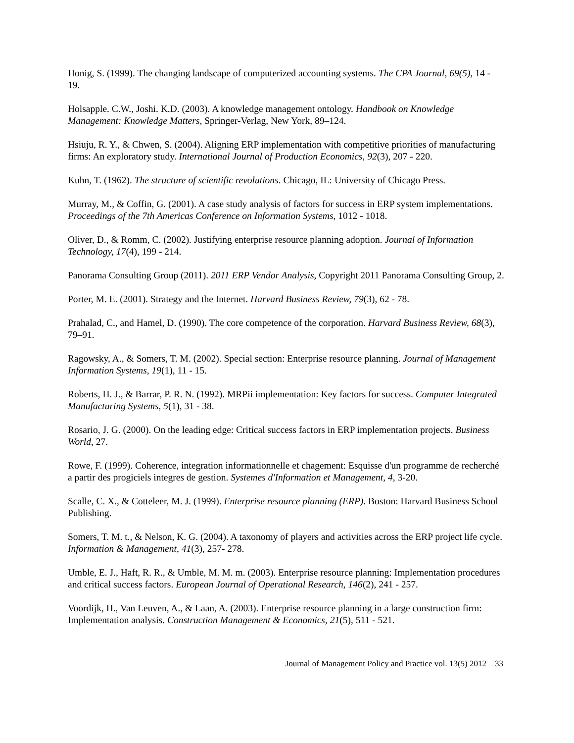Honig, S. (1999). The changing landscape of computerized accounting systems. The CPA Journal, 69(5), 14 - 19.
Holsapple. C.W., Joshi. K.D. (2003). A knowledge management ontology. Handbook on Knowledge Management: Knowledge Matters, Springer-Verlag, New York, 89–124.
Hsiuju, R. Y., & Chwen, S. (2004). Aligning ERP implementation with competitive priorities of manufacturing firms: An exploratory study. International Journal of Production Economics, 92(3), 207 - 220.
Kuhn, T. (1962). The structure of scientific revolutions. Chicago, IL: University of Chicago Press.
Murray, M., & Coffin, G. (2001). A case study analysis of factors for success in ERP system implementations. Proceedings of the 7th Americas Conference on Information Systems, 1012 - 1018.
Oliver, D., & Romm, C. (2002). Justifying enterprise resource planning adoption. Journal of Information Technology, 17(4), 199 - 214.
Panorama Consulting Group (2011). 2011 ERP Vendor Analysis, Copyright 2011 Panorama Consulting Group, 2.
Porter, M. E. (2001). Strategy and the Internet. Harvard Business Review, 79(3), 62 - 78.
Prahalad, C., and Hamel, D. (1990). The core competence of the corporation. Harvard Business Review, 68(3), 79–91.
Ragowsky, A., & Somers, T. M. (2002). Special section: Enterprise resource planning. Journal of Management Information Systems, 19(1), 11 - 15.
Roberts, H. J., & Barrar, P. R. N. (1992). MRPii implementation: Key factors for success. Computer Integrated Manufacturing Systems, 5(1), 31 - 38.
Rosario, J. G. (2000). On the leading edge: Critical success factors in ERP implementation projects. Business World, 27.
Rowe, F. (1999). Coherence, integration informationnelle et chagement: Esquisse d'un programme de recherché a partir des progiciels integres de gestion. Systemes d'Information et Management, 4, 3-20.
Scalle, C. X., & Cotteleer, M. J. (1999). Enterprise resource planning (ERP). Boston: Harvard Business School Publishing.
Somers, T. M. t., & Nelson, K. G. (2004). A taxonomy of players and activities across the ERP project life cycle. Information & Management, 41(3), 257- 278.
Umble, E. J., Haft, R. R., & Umble, M. M. m. (2003). Enterprise resource planning: Implementation procedures and critical success factors. European Journal of Operational Research, 146(2), 241 - 257.
Voordijk, H., Van Leuven, A., & Laan, A. (2003). Enterprise resource planning in a large construction firm: Implementation analysis. Construction Management & Economics, 21(5), 511 - 521.
Journal of Management Policy and Practice vol. 13(5) 2012 33